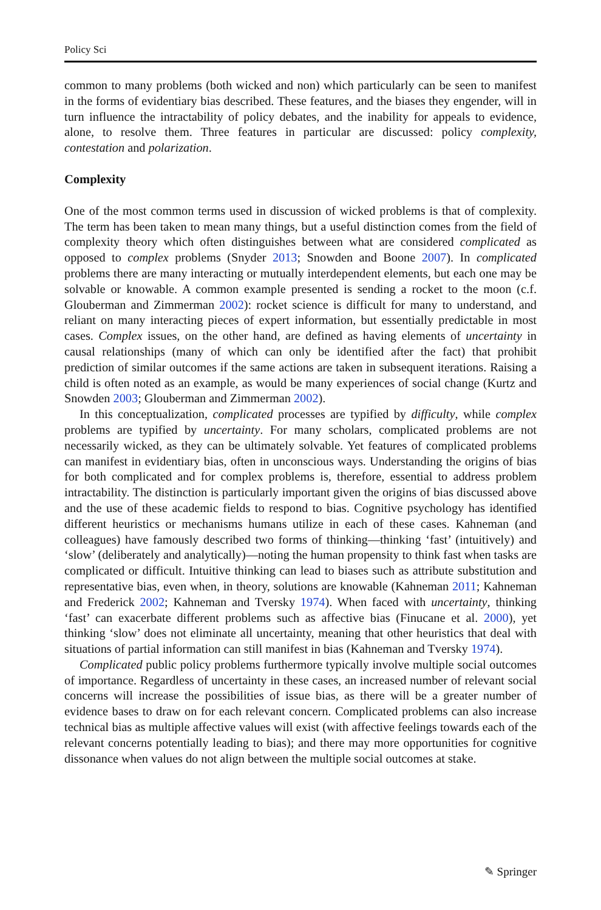Policy Sci
common to many problems (both wicked and non) which particularly can be seen to manifest in the forms of evidentiary bias described. These features, and the biases they engender, will in turn influence the intractability of policy debates, and the inability for appeals to evidence, alone, to resolve them. Three features in particular are discussed: policy complexity, contestation and polarization.
Complexity
One of the most common terms used in discussion of wicked problems is that of complexity. The term has been taken to mean many things, but a useful distinction comes from the field of complexity theory which often distinguishes between what are considered complicated as opposed to complex problems (Snyder 2013; Snowden and Boone 2007). In complicated problems there are many interacting or mutually interdependent elements, but each one may be solvable or knowable. A common example presented is sending a rocket to the moon (c.f. Glouberman and Zimmerman 2002): rocket science is difficult for many to understand, and reliant on many interacting pieces of expert information, but essentially predictable in most cases. Complex issues, on the other hand, are defined as having elements of uncertainty in causal relationships (many of which can only be identified after the fact) that prohibit prediction of similar outcomes if the same actions are taken in subsequent iterations. Raising a child is often noted as an example, as would be many experiences of social change (Kurtz and Snowden 2003; Glouberman and Zimmerman 2002).
In this conceptualization, complicated processes are typified by difficulty, while complex problems are typified by uncertainty. For many scholars, complicated problems are not necessarily wicked, as they can be ultimately solvable. Yet features of complicated problems can manifest in evidentiary bias, often in unconscious ways. Understanding the origins of bias for both complicated and for complex problems is, therefore, essential to address problem intractability. The distinction is particularly important given the origins of bias discussed above and the use of these academic fields to respond to bias. Cognitive psychology has identified different heuristics or mechanisms humans utilize in each of these cases. Kahneman (and colleagues) have famously described two forms of thinking—thinking ‘fast’ (intuitively) and ‘slow’ (deliberately and analytically)—noting the human propensity to think fast when tasks are complicated or difficult. Intuitive thinking can lead to biases such as attribute substitution and representative bias, even when, in theory, solutions are knowable (Kahneman 2011; Kahneman and Frederick 2002; Kahneman and Tversky 1974). When faced with uncertainty, thinking ‘fast’ can exacerbate different problems such as affective bias (Finucane et al. 2000), yet thinking ‘slow’ does not eliminate all uncertainty, meaning that other heuristics that deal with situations of partial information can still manifest in bias (Kahneman and Tversky 1974).
Complicated public policy problems furthermore typically involve multiple social outcomes of importance. Regardless of uncertainty in these cases, an increased number of relevant social concerns will increase the possibilities of issue bias, as there will be a greater number of evidence bases to draw on for each relevant concern. Complicated problems can also increase technical bias as multiple affective values will exist (with affective feelings towards each of the relevant concerns potentially leading to bias); and there may more opportunities for cognitive dissonance when values do not align between the multiple social outcomes at stake.
✎ Springer